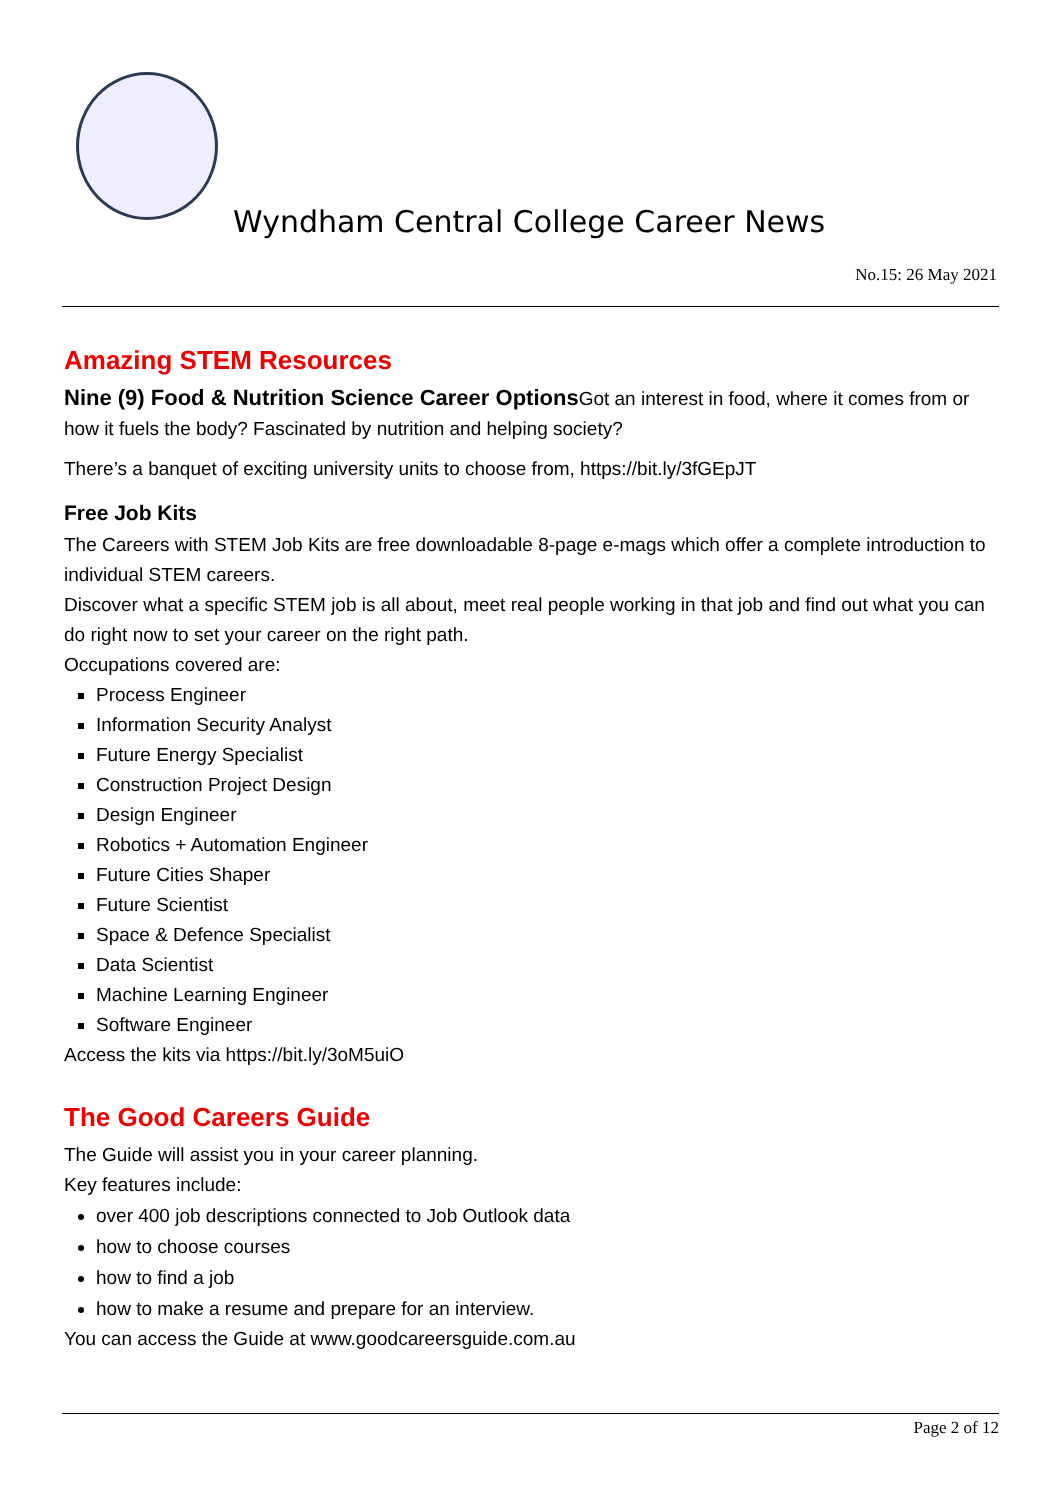Wyndham Central College Career News
No.15: 26 May 2021
Amazing STEM Resources
Nine (9) Food & Nutrition Science Career Options Got an interest in food, where it comes from or how it fuels the body? Fascinated by nutrition and helping society?
There’s a banquet of exciting university units to choose from, https://bit.ly/3fGEpJT
Free Job Kits
The Careers with STEM Job Kits are free downloadable 8-page e-mags which offer a complete introduction to individual STEM careers.
Discover what a specific STEM job is all about, meet real people working in that job and find out what you can do right now to set your career on the right path.
Occupations covered are:
Process Engineer
Information Security Analyst
Future Energy Specialist
Construction Project Design
Design Engineer
Robotics + Automation Engineer
Future Cities Shaper
Future Scientist
Space & Defence Specialist
Data Scientist
Machine Learning Engineer
Software Engineer
Access the kits via https://bit.ly/3oM5uiO
The Good Careers Guide
The Guide will assist you in your career planning.
Key features include:
over 400 job descriptions connected to Job Outlook data
how to choose courses
how to find a job
how to make a resume and prepare for an interview.
You can access the Guide at www.goodcareersguide.com.au
Page 2 of 12